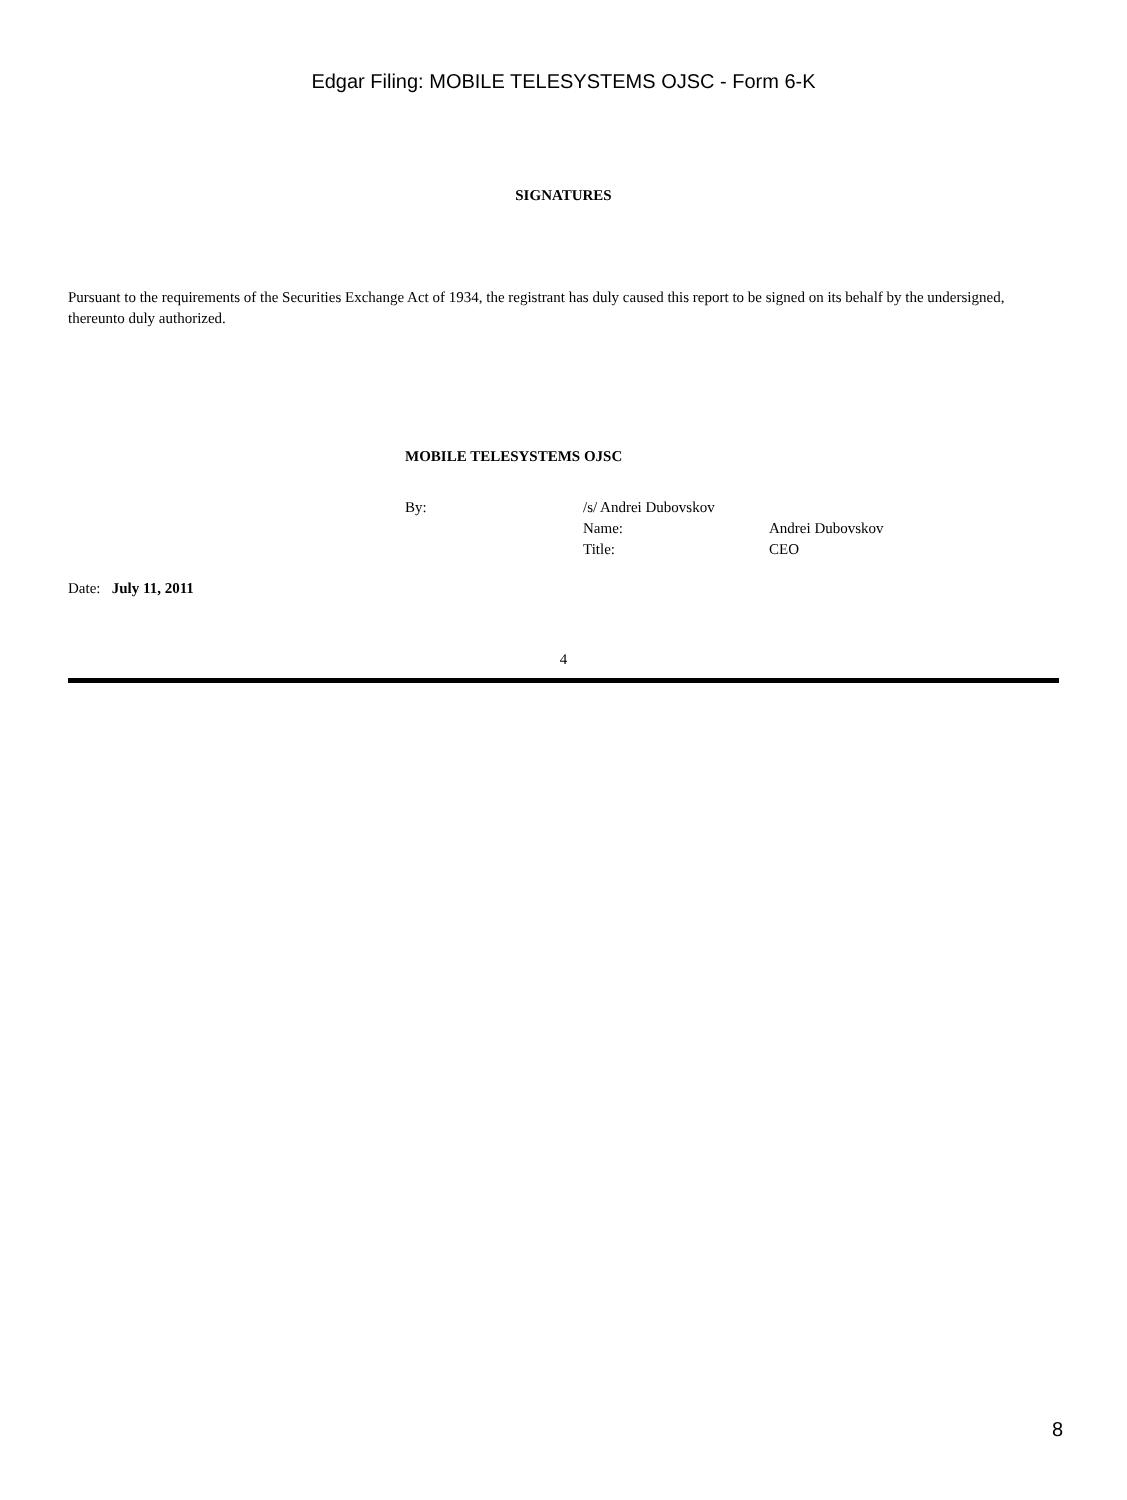Edgar Filing: MOBILE TELESYSTEMS OJSC - Form 6-K
SIGNATURES
Pursuant to the requirements of the Securities Exchange Act of 1934, the registrant has duly caused this report to be signed on its behalf by the undersigned, thereunto duly authorized.
MOBILE TELESYSTEMS OJSC
| By: | /s/ Andrei Dubovskov | |
| | Name: | Andrei Dubovskov |
| | Title: | CEO |
Date: July 11, 2011
4
8